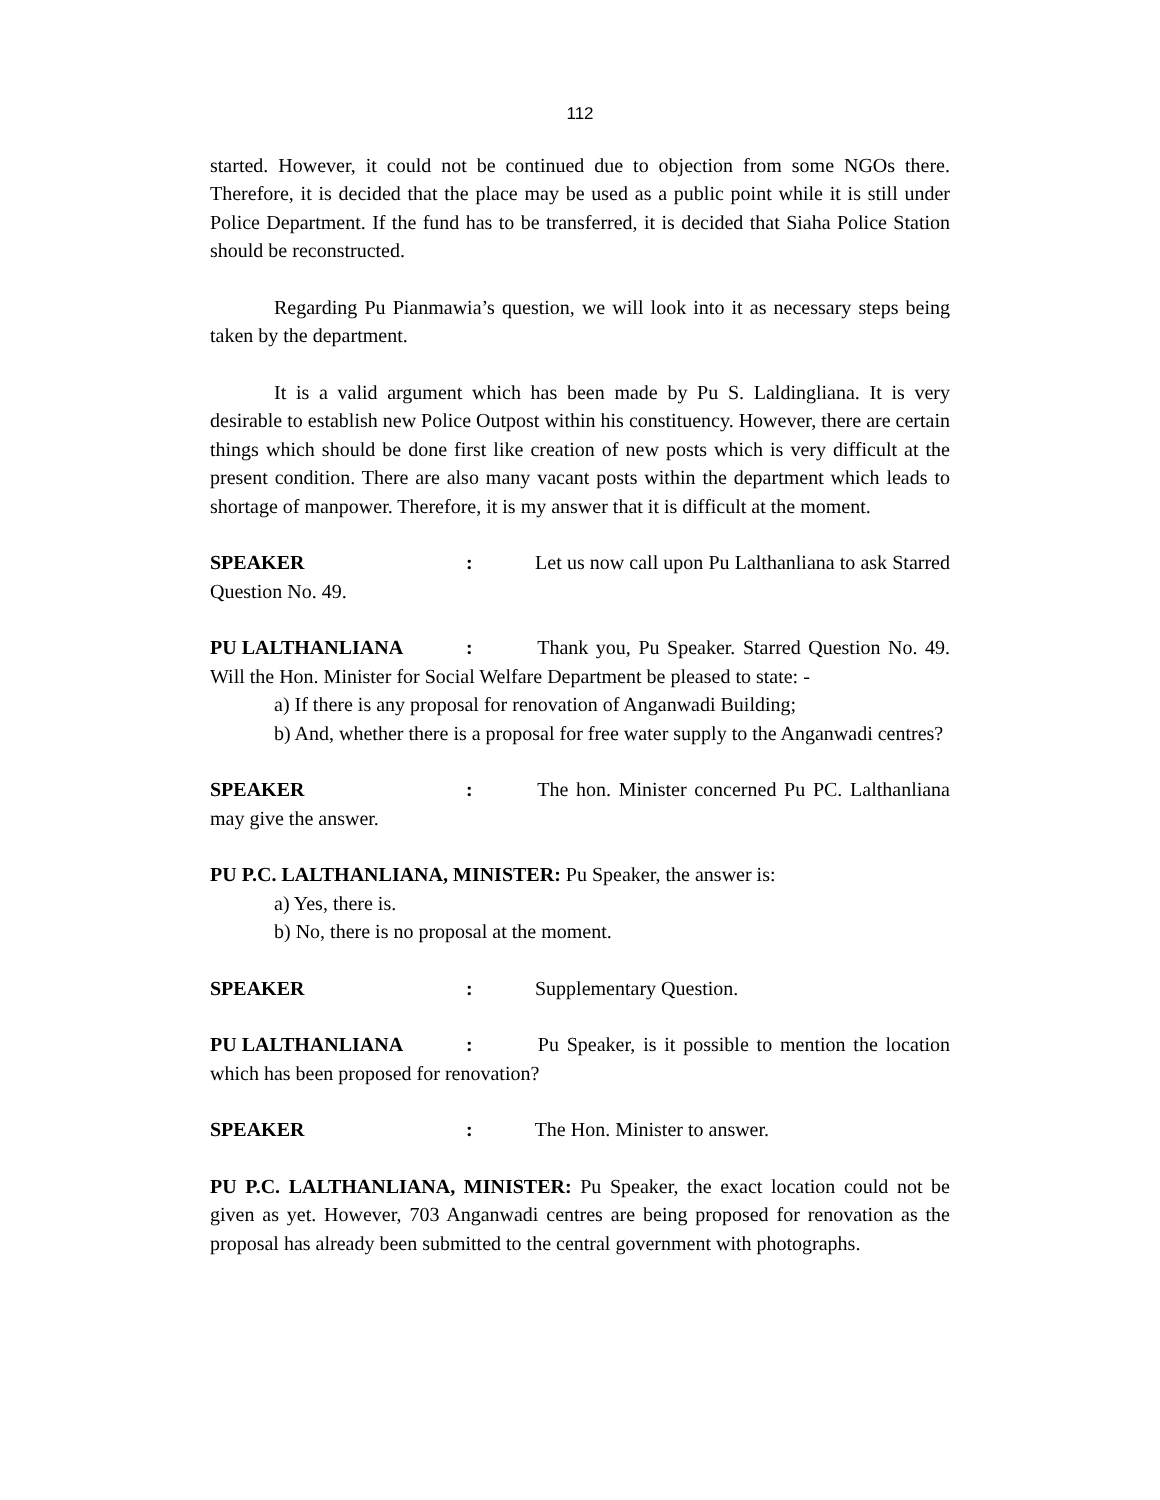112
started. However, it could not be continued due to objection from some NGOs there. Therefore, it is decided that the place may be used as a public point while it is still under Police Department. If the fund has to be transferred, it is decided that Siaha Police Station should be reconstructed.
Regarding Pu Pianmawia’s question, we will look into it as necessary steps being taken by the department.
It is a valid argument which has been made by Pu S. Laldingliana. It is very desirable to establish new Police Outpost within his constituency. However, there are certain things which should be done first like creation of new posts which is very difficult at the present condition. There are also many vacant posts within the department which leads to shortage of manpower. Therefore, it is my answer that it is difficult at the moment.
SPEAKER: Let us now call upon Pu Lalthanliana to ask Starred Question No. 49.
PU LALTHANLIANA: Thank you, Pu Speaker. Starred Question No. 49. Will the Hon. Minister for Social Welfare Department be pleased to state: -
a) If there is any proposal for renovation of Anganwadi Building;
b) And, whether there is a proposal for free water supply to the Anganwadi centres?
SPEAKER: The hon. Minister concerned Pu PC. Lalthanliana may give the answer.
PU P.C. LALTHANLIANA, MINISTER: Pu Speaker, the answer is:
a) Yes, there is.
b) No, there is no proposal at the moment.
SPEAKER: Supplementary Question.
PU LALTHANLIANA: Pu Speaker, is it possible to mention the location which has been proposed for renovation?
SPEAKER: The Hon. Minister to answer.
PU P.C. LALTHANLIANA, MINISTER: Pu Speaker, the exact location could not be given as yet. However, 703 Anganwadi centres are being proposed for renovation as the proposal has already been submitted to the central government with photographs.